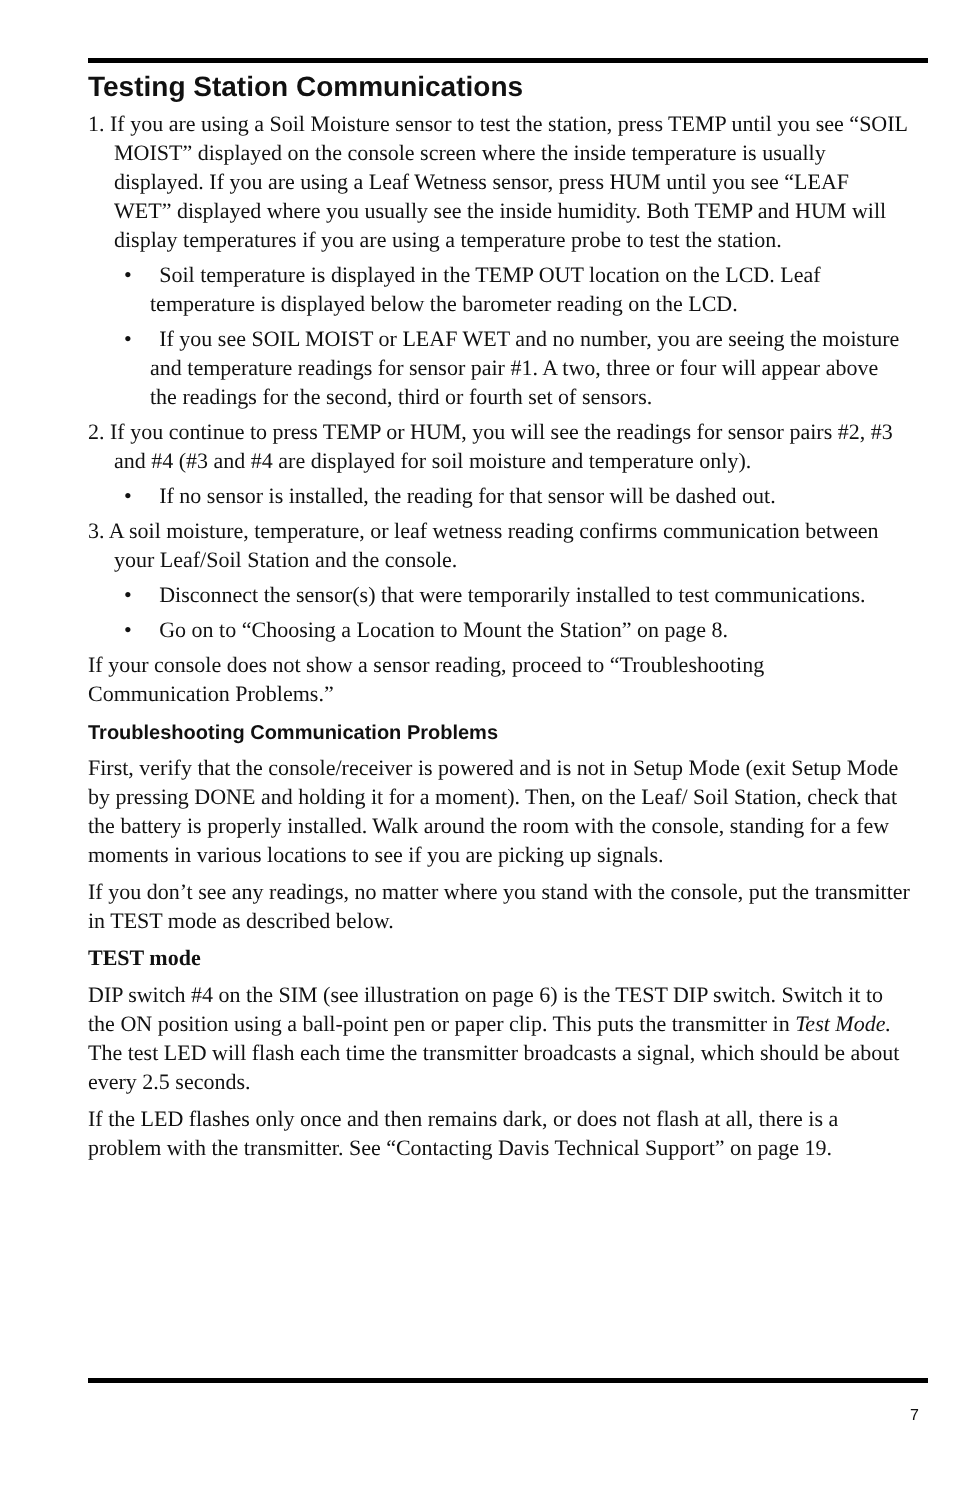Testing Station Communications
1. If you are using a Soil Moisture sensor to test the station, press TEMP until you see “SOIL MOIST” displayed on the console screen where the inside temperature is usually displayed. If you are using a Leaf Wetness sensor, press HUM until you see “LEAF WET” displayed where you usually see the inside humidity. Both TEMP and HUM will display temperatures if you are using a temperature probe to test the station.
• Soil temperature is displayed in the TEMP OUT location on the LCD. Leaf temperature is displayed below the barometer reading on the LCD.
• If you see SOIL MOIST or LEAF WET and no number, you are seeing the moisture and temperature readings for sensor pair #1. A two, three or four will appear above the readings for the second, third or fourth set of sensors.
2. If you continue to press TEMP or HUM, you will see the readings for sensor pairs #2, #3 and #4 (#3 and #4 are displayed for soil moisture and temperature only).
• If no sensor is installed, the reading for that sensor will be dashed out.
3. A soil moisture, temperature, or leaf wetness reading confirms communication between your Leaf/Soil Station and the console.
• Disconnect the sensor(s) that were temporarily installed to test communications.
• Go on to “Choosing a Location to Mount the Station” on page 8.
If your console does not show a sensor reading, proceed to “Troubleshooting Communication Problems.”
Troubleshooting Communication Problems
First, verify that the console/receiver is powered and is not in Setup Mode (exit Setup Mode by pressing DONE and holding it for a moment). Then, on the Leaf/ Soil Station, check that the battery is properly installed. Walk around the room with the console, standing for a few moments in various locations to see if you are picking up signals.
If you don’t see any readings, no matter where you stand with the console, put the transmitter in TEST mode as described below.
TEST mode
DIP switch #4 on the SIM (see illustration on page 6) is the TEST DIP switch. Switch it to the ON position using a ball-point pen or paper clip. This puts the transmitter in Test Mode. The test LED will flash each time the transmitter broadcasts a signal, which should be about every 2.5 seconds.
If the LED flashes only once and then remains dark, or does not flash at all, there is a problem with the transmitter. See “Contacting Davis Technical Support” on page 19.
7